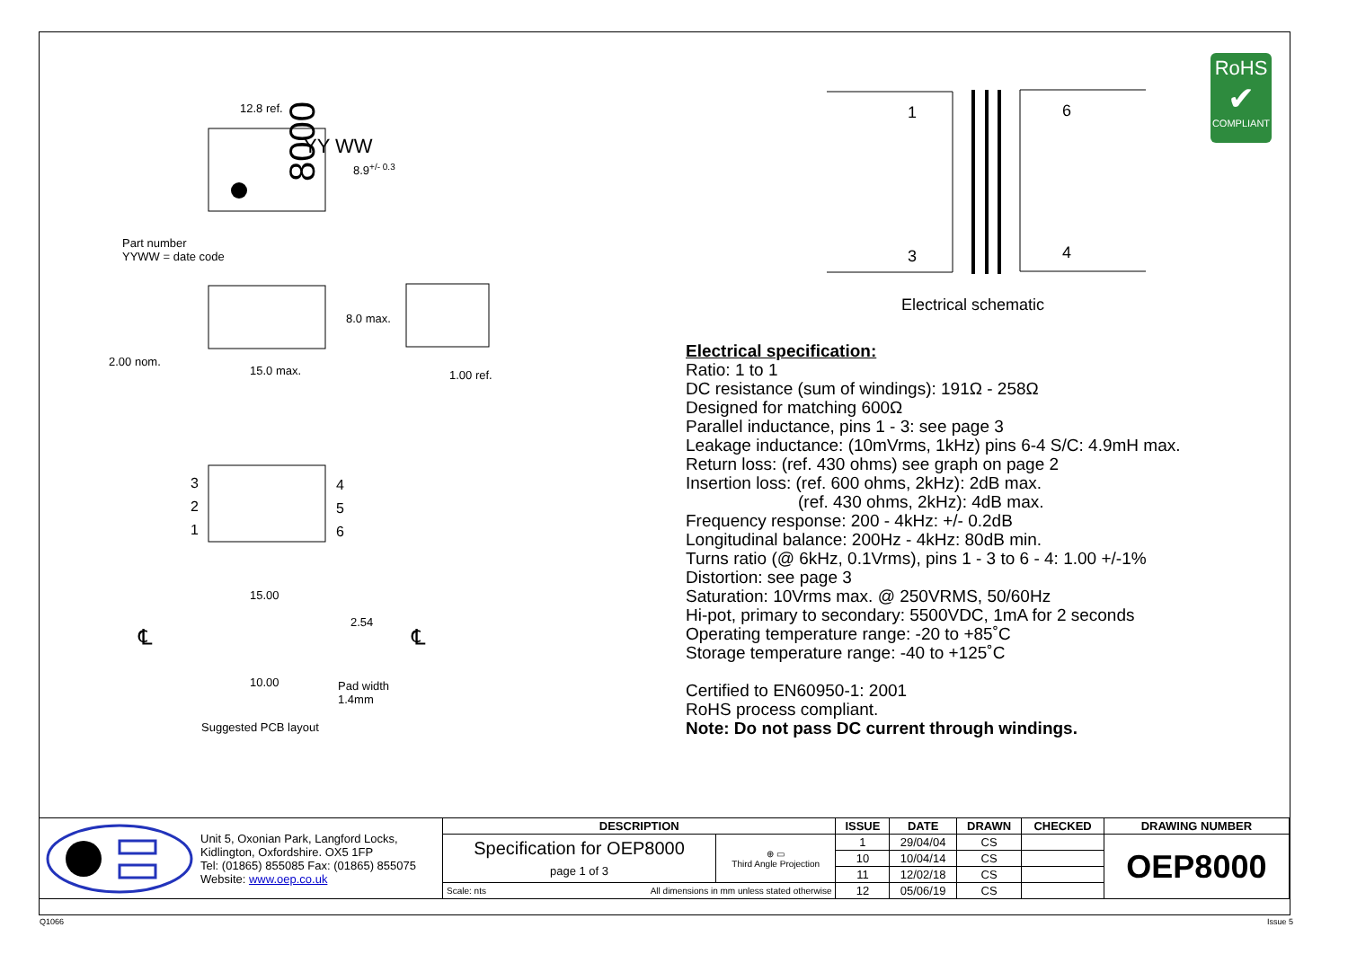8000
12.8 ref.
8.9<sup>+/- 0.3</sup>
YY WW
Part number
YYWW = date code
8.0 max.
2.00 nom.
15.0 max. 1.00 ref.
3
2
1
4
5
6
15.00
2.54
℄ ℄
10.00
Pad width
1.4mm
Suggested PCB layout
1 6
3 4
Electrical schematic
RoHS
✔
COMPLIANT
Electrical specification:
Ratio: 1 to 1
DC resistance (sum of windings): 191Ω - 258Ω
Designed for matching 600Ω
Parallel inductance, pins 1 - 3: see page 3
Leakage inductance: (10mVrms, 1kHz) pins 6-4 S/C: 4.9mH max.
Return loss: (ref. 430 ohms) see graph on page 2
Insertion loss: (ref. 600 ohms, 2kHz): 2dB max.
(ref. 430 ohms, 2kHz): 4dB max.
Frequency response: 200 - 4kHz: +/- 0.2dB
Longitudinal balance: 200Hz - 4kHz: 80dB min.
Turns ratio (@ 6kHz, 0.1Vrms), pins 1 - 3 to 6 - 4: 1.00 +/-1%
Distortion: see page 3
Saturation: 10Vrms max. @ 250VRMS, 50/60Hz
Hi-pot, primary to secondary: 5500VDC, 1mA for 2 seconds
Operating temperature range: -20 to +85˚C
Storage temperature range: -40 to +125˚C
Certified to EN60950-1: 2001
RoHS process compliant.
Note: Do not pass DC current through windings.
| Unit 5, Oxonian Park, Langford Locks, Kidlington, Oxfordshire. OX5 1FP Tel: (01865) 855085 Fax: (01865) 855075 Website: www.oep.co.uk | DESCRIPTION | | ISSUE | DATE | DRAWN | CHECKED | DRAWING NUMBER |
| | Specification for OEP8000 page 1 of 3 | ⊕ ▭ Third Angle Projection | 1 | 29/04/04 | CS | | OEP8000 |
| | | | 10 | 10/04/14 | CS | | |
| | | | 11 | 12/02/18 | CS | | |
| | Scale: nts All dimensions in mm unless stated otherwise | | 12 | 05/06/19 | CS | | |
Q1066 Issue 5